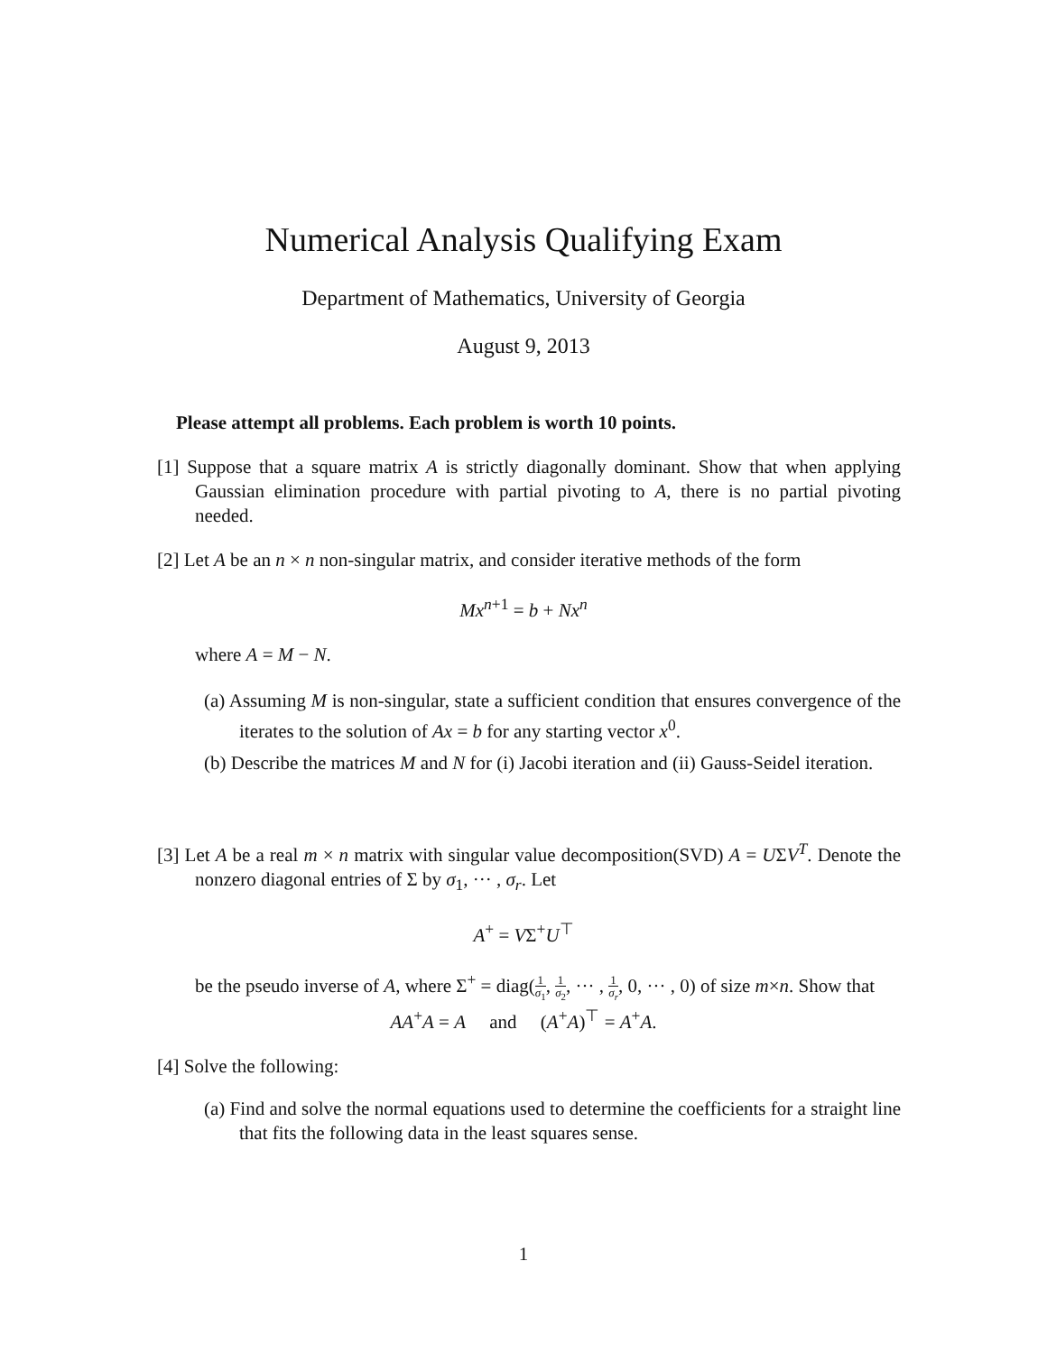Numerical Analysis Qualifying Exam
Department of Mathematics, University of Georgia
August 9, 2013
Please attempt all problems. Each problem is worth 10 points.
[1] Suppose that a square matrix A is strictly diagonally dominant. Show that when applying Gaussian elimination procedure with partial pivoting to A, there is no partial pivoting needed.
[2] Let A be an n × n non-singular matrix, and consider iterative methods of the form
Mx<sup>n+1</sup> = b + Nx<sup>n</sup>
where A = M − N.
(a) Assuming M is non-singular, state a sufficient condition that ensures convergence of the iterates to the solution of Ax = b for any starting vector x<sup>0</sup>.
(b) Describe the matrices M and N for (i) Jacobi iteration and (ii) Gauss-Seidel iteration.
[3] Let A be a real m × n matrix with singular value decomposition(SVD) A = UΣV<sup>T</sup>. Denote the nonzero diagonal entries of Σ by σ<sub>1</sub>, ··· , σ<sub>r</sub>. Let
A<sup>+</sup> = VΣ<sup>+</sup>U<sup>⊤</sup>
be the pseudo inverse of A, where Σ<sup>+</sup> = diag(1 σ<sub>1</sub>, 1 σ<sub>2</sub>, ··· , 1 σ<sub>r</sub>, 0, ··· , 0) of size m×n. Show that
AA<sup>+</sup>A = A and (A<sup>+</sup>A)<sup>⊤</sup> = A<sup>+</sup>A.
[4] Solve the following:
(a) Find and solve the normal equations used to determine the coefficients for a straight line that fits the following data in the least squares sense.
1